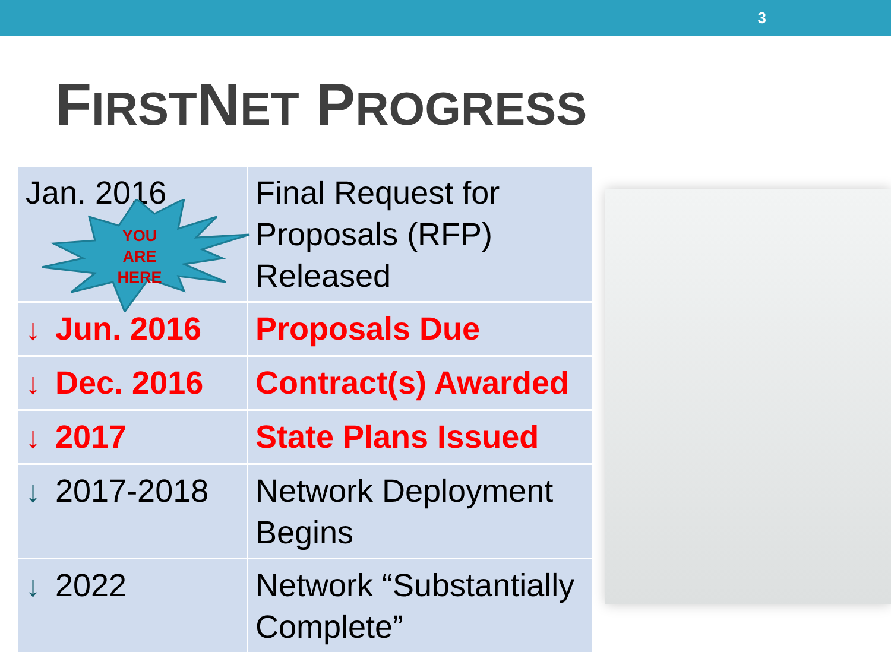3
FIRSTNET PROGRESS
| Jan. 2016 | Final Request for Proposals (RFP) Released |
| ↓ Jun. 2016 | Proposals Due |
| ↓ Dec. 2016 | Contract(s) Awarded |
| ↓ 2017 | State Plans Issued |
| ↓ 2017-2018 | Network Deployment Begins |
| ↓ 2022 | Network “Substantially Complete” |
YOU ARE HERE